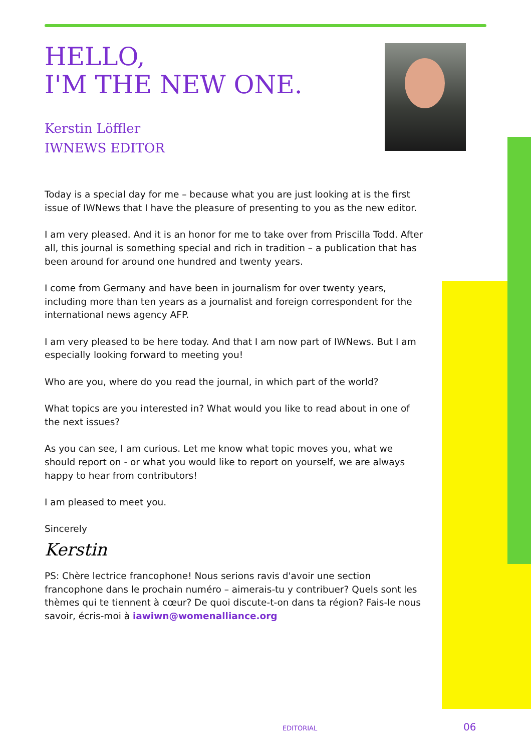HELLO,
I'M THE NEW ONE.
Kerstin Löffler
IWNEWS EDITOR
Today is a special day for me – because what you are just looking at is the first issue of IWNews that I have the pleasure of presenting to you as the new editor.
I am very pleased. And it is an honor for me to take over from Priscilla Todd. After all, this journal is something special and rich in tradition – a publication that has been around for around one hundred and twenty years.
I come from Germany and have been in journalism for over twenty years, including more than ten years as a journalist and foreign correspondent for the international news agency AFP.
I am very pleased to be here today. And that I am now part of IWNews. But I am especially looking forward to meeting you!
Who are you, where do you read the journal, in which part of the world?
What topics are you interested in? What would you like to read about in one of the next issues?
As you can see, I am curious. Let me know what topic moves you, what we should report on - or what you would like to report on yourself, we are always happy to hear from contributors!
I am pleased to meet you.
Sincerely
Kerstin
PS: Chère lectrice francophone! Nous serions ravis d'avoir une section francophone dans le prochain numéro – aimerais-tu y contribuer? Quels sont les thèmes qui te tiennent à cœur? De quoi discute-t-on dans ta région? Fais-le nous savoir, écris-moi à iawiwn@womenalliance.org
EDITORIAL 06